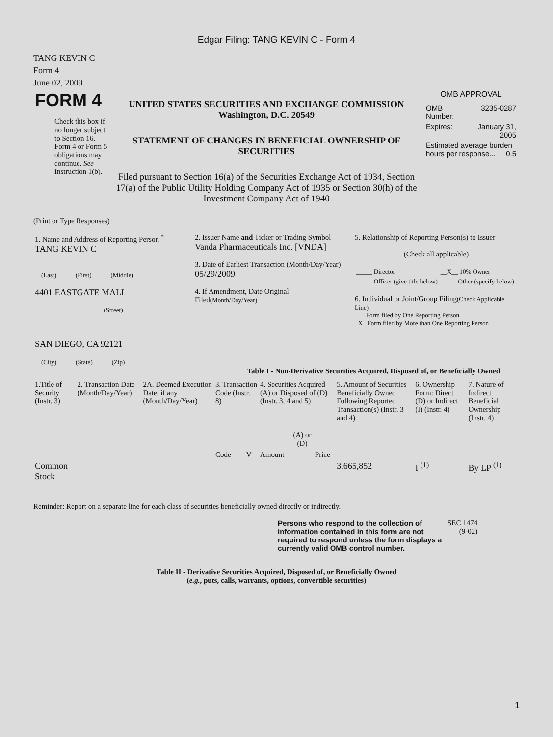Edgar Filing: TANG KEVIN C - Form 4
TANG KEVIN C
Form 4
June 02, 2009
| FORM 4 Check this box if no longer subject to Section 16. Form 4 or Form 5 obligations may continue. See Instruction 1(b). | UNITED STATES SECURITIES AND EXCHANGE COMMISSION Washington, D.C. 20549 STATEMENT OF CHANGES IN BENEFICIAL OWNERSHIP OF SECURITIES Filed pursuant to Section 16(a) of the Securities Exchange Act of 1934, Section 17(a) of the Public Utility Holding Company Act of 1935 or Section 30(h) of the Investment Company Act of 1940 | OMB APPROVAL / OMB Number: / 3235-0287 / / Expires: / January 31, 2005 / / Estimated average burden hours per response... 0.5 / / |
(Print or Type Responses)
| 1. Name and Address of Reporting Person <sup>*</sup> TANG KEVIN C (Last) (First) (Middle) 4401 EASTGATE MALL (Street) SAN DIEGO, CA 92121 (City) (State) (Zip) | 2. Issuer Name and Ticker or Trading Symbol Vanda Pharmaceuticals Inc. [VNDA] 3. Date of Earliest Transaction (Month/Day/Year) 05/29/2009 4. If Amendment, Date Original Filed (Month/Day/Year) | 5. Relationship of Reporting Person(s) to Issuer (Check all applicable) / _____ Director / __X__ 10% Owner / / _____ Officer (give title below) / _____ Other (specify below) / 6. Individual or Joint/Group Filing (Check Applicable Line) ___ Form filed by One Reporting Person _X_ Form filed by More than One Reporting Person |
Table I - Non-Derivative Securities Acquired, Disposed of, or Beneficially Owned
| 1.Title of Security (Instr. 3) | 2. Transaction Date (Month/Day/Year) | 2A. Deemed Execution Date, if any (Month/Day/Year) | 3. Transaction Code (Instr. 8) | | 4. Securities Acquired (A) or Disposed of (D) (Instr. 3, 4 and 5) | | | 5. Amount of Securities Beneficially Owned Following Reported Transaction(s) (Instr. 3 and 4) | 6. Ownership Form: Direct (D) or Indirect (I) (Instr. 4) | 7. Nature of Indirect Beneficial Ownership (Instr. 4) |
| --- | --- | --- | --- | --- | --- | --- | --- | --- | --- | --- |
| | | | Code | V | Amount | (A) or (D) | Price | | | |
| Common Stock | | | | | | | | 3,665,852 | I <sup>(1)</sup> | By LP <sup>(1)</sup> |
Reminder: Report on a separate line for each class of securities beneficially owned directly or indirectly.
| Persons who respond to the collection of information contained in this form are not required to respond unless the form displays a currently valid OMB control number. | SEC 1474 (9-02) |
Table II - Derivative Securities Acquired, Disposed of, or Beneficially Owned
(e.g., puts, calls, warrants, options, convertible securities)
1